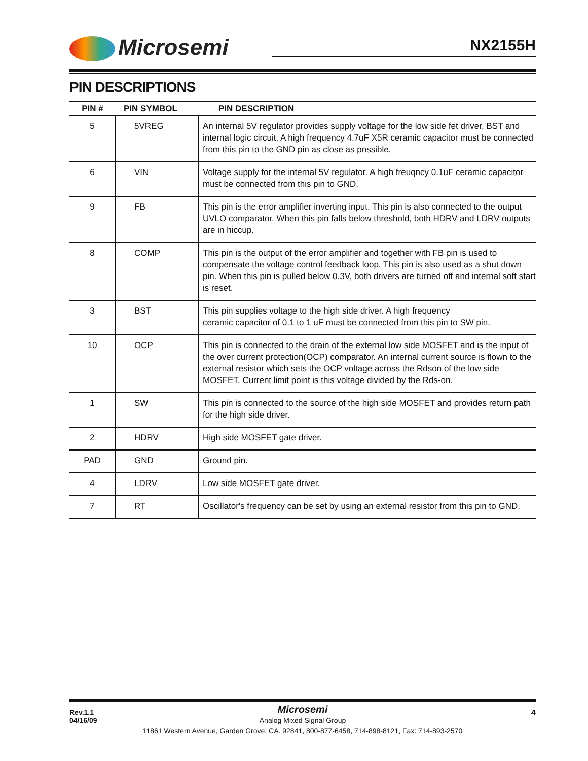Microsemi NX2155H
PIN DESCRIPTIONS
| PIN # | PIN SYMBOL | PIN DESCRIPTION |
| --- | --- | --- |
| 5 | 5VREG | An internal 5V regulator provides supply voltage for the low side fet driver, BST and internal logic circuit. A high frequency 4.7uF X5R ceramic capacitor must be connected from this pin to the GND pin as close as possible. |
| 6 | VIN | Voltage supply for the internal 5V regulator. A high freuqncy 0.1uF ceramic capacitor must be connected from this pin to GND. |
| 9 | FB | This pin is the error amplifier inverting input. This pin is also connected to the output UVLO comparator. When this pin falls below threshold, both HDRV and LDRV outputs are in hiccup. |
| 8 | COMP | This pin is the output of the error amplifier and together with FB pin is used to compensate the voltage control feedback loop. This pin is also used as a shut down pin. When this pin is pulled below 0.3V, both drivers are turned off and internal soft start is reset. |
| 3 | BST | This pin supplies voltage to the high side driver. A high frequency ceramic capacitor of 0.1 to 1 uF must be connected from this pin to SW pin. |
| 10 | OCP | This pin is connected to the drain of the external low side MOSFET and is the input of the over current protection(OCP) comparator. An internal current source is flown to the external resistor which sets the OCP voltage across the Rdson of the low side MOSFET. Current limit point is this voltage divided by the Rds-on. |
| 1 | SW | This pin is connected to the source of the high side MOSFET and provides return path for the high side driver. |
| 2 | HDRV | High side MOSFET gate driver. |
| PAD | GND | Ground pin. |
| 4 | LDRV | Low side MOSFET gate driver. |
| 7 | RT | Oscillator's frequency can be set by using an external resistor from this pin to GND. |
Rev.1.1
04/16/09
4
Microsemi
Analog Mixed Signal Group
11861 Western Avenue, Garden Grove, CA. 92841, 800-877-6458, 714-898-8121, Fax: 714-893-2570